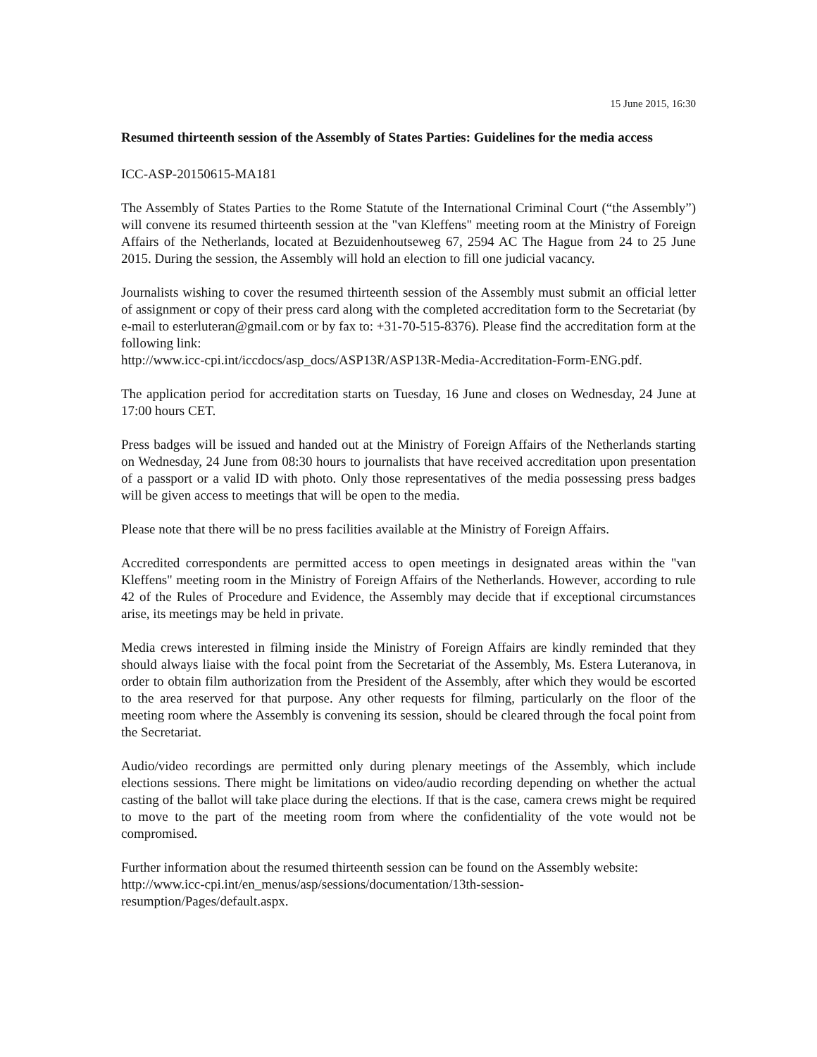15 June 2015, 16:30
Resumed thirteenth session of the Assembly of States Parties: Guidelines for the media access
ICC-ASP-20150615-MA181
The Assembly of States Parties to the Rome Statute of the International Criminal Court (“the Assembly”) will convene its resumed thirteenth session at the "van Kleffens" meeting room at the Ministry of Foreign Affairs of the Netherlands, located at Bezuidenhoutseweg 67, 2594 AC The Hague from 24 to 25 June 2015. During the session, the Assembly will hold an election to fill one judicial vacancy.
Journalists wishing to cover the resumed thirteenth session of the Assembly must submit an official letter of assignment or copy of their press card along with the completed accreditation form to the Secretariat (by e-mail to esterluteran@gmail.com or by fax to: +31-70-515-8376). Please find the accreditation form at the following link:
http://www.icc-cpi.int/iccdocs/asp_docs/ASP13R/ASP13R-Media-Accreditation-Form-ENG.pdf.
The application period for accreditation starts on Tuesday, 16 June and closes on Wednesday, 24 June at 17:00 hours CET.
Press badges will be issued and handed out at the Ministry of Foreign Affairs of the Netherlands starting on Wednesday, 24 June from 08:30 hours to journalists that have received accreditation upon presentation of a passport or a valid ID with photo. Only those representatives of the media possessing press badges will be given access to meetings that will be open to the media.
Please note that there will be no press facilities available at the Ministry of Foreign Affairs.
Accredited correspondents are permitted access to open meetings in designated areas within the "van Kleffens" meeting room in the Ministry of Foreign Affairs of the Netherlands. However, according to rule 42 of the Rules of Procedure and Evidence, the Assembly may decide that if exceptional circumstances arise, its meetings may be held in private.
Media crews interested in filming inside the Ministry of Foreign Affairs are kindly reminded that they should always liaise with the focal point from the Secretariat of the Assembly, Ms. Estera Luteranova, in order to obtain film authorization from the President of the Assembly, after which they would be escorted to the area reserved for that purpose. Any other requests for filming, particularly on the floor of the meeting room where the Assembly is convening its session, should be cleared through the focal point from the Secretariat.
Audio/video recordings are permitted only during plenary meetings of the Assembly, which include elections sessions. There might be limitations on video/audio recording depending on whether the actual casting of the ballot will take place during the elections. If that is the case, camera crews might be required to move to the part of the meeting room from where the confidentiality of the vote would not be compromised.
Further information about the resumed thirteenth session can be found on the Assembly website:
http://www.icc-cpi.int/en_menus/asp/sessions/documentation/13th-session-
resumption/Pages/default.aspx.